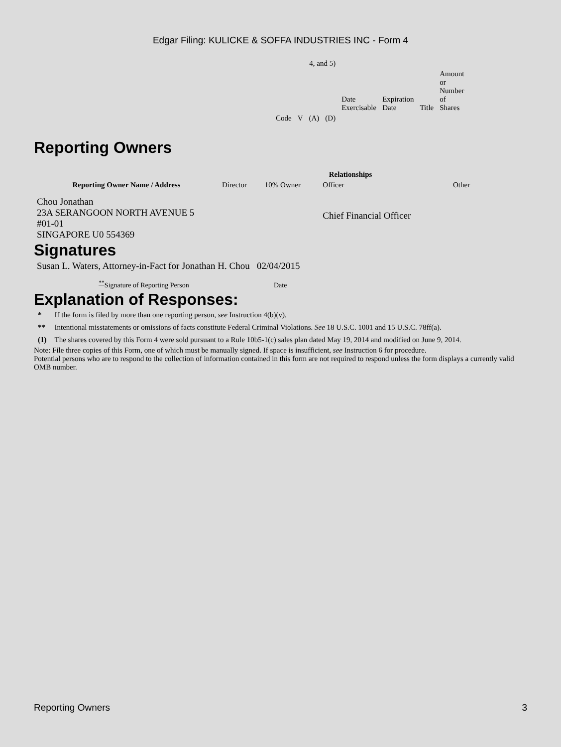Edgar Filing: KULICKE & SOFFA INDUSTRIES INC - Form 4
| 4, and 5) | | | | | | | |
| | | | | Date Exercisable | Expiration Date | Title | Amount or Number of Shares |
| Code | V | (A) | (D) | | | | |
Reporting Owners
| Reporting Owner Name / Address | Relationships | | | |
| --- | --- | --- | --- | --- |
| | Director | 10% Owner | Officer | Other |
| Chou Jonathan 23A SERANGOON NORTH AVENUE 5 #01-01 SINGAPORE U0 554369 | | | Chief Financial Officer | |
Signatures
| Susan L. Waters, Attorney-in-Fact for Jonathan H. Chou | 02/04/2015 |
| <sup>**</sup> Signature of Reporting Person | Date |
Explanation of Responses:
| * | If the form is filed by more than one reporting person, see Instruction 4(b)(v). |
| ** | Intentional misstatements or omissions of facts constitute Federal Criminal Violations. See 18 U.S.C. 1001 and 15 U.S.C. 78ff(a). |
| (1) | The shares covered by this Form 4 were sold pursuant to a Rule 10b5-1(c) sales plan dated May 19, 2014 and modified on June 9, 2014. |
Note: File three copies of this Form, one of which must be manually signed. If space is insufficient, see Instruction 6 for procedure.
Potential persons who are to respond to the collection of information contained in this form are not required to respond unless the form displays a currently valid OMB number.
Reporting Owners 3